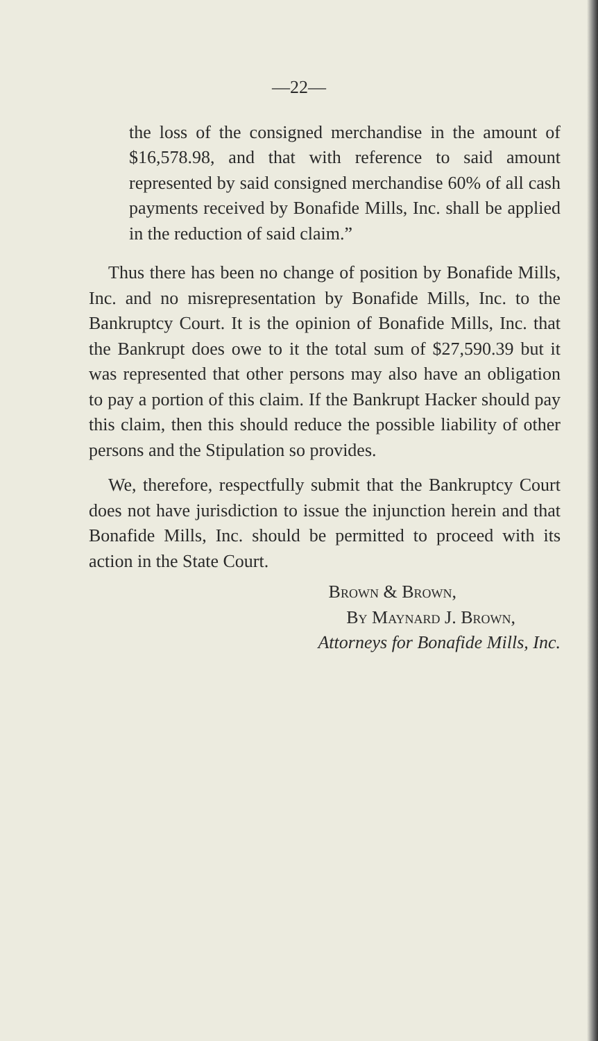—22—
the loss of the consigned merchandise in the amount of $16,578.98, and that with reference to said amount represented by said consigned merchandise 60% of all cash payments received by Bonafide Mills, Inc. shall be applied in the reduction of said claim.”
Thus there has been no change of position by Bonafide Mills, Inc. and no misrepresentation by Bonafide Mills, Inc. to the Bankruptcy Court. It is the opinion of Bonafide Mills, Inc. that the Bankrupt does owe to it the total sum of $27,590.39 but it was represented that other persons may also have an obligation to pay a portion of this claim. If the Bankrupt Hacker should pay this claim, then this should reduce the possible liability of other persons and the Stipulation so provides.
We, therefore, respectfully submit that the Bankruptcy Court does not have jurisdiction to issue the injunction herein and that Bonafide Mills, Inc. should be permitted to proceed with its action in the State Court.
Brown & Brown,
By Maynard J. Brown,
Attorneys for Bonafide Mills, Inc.